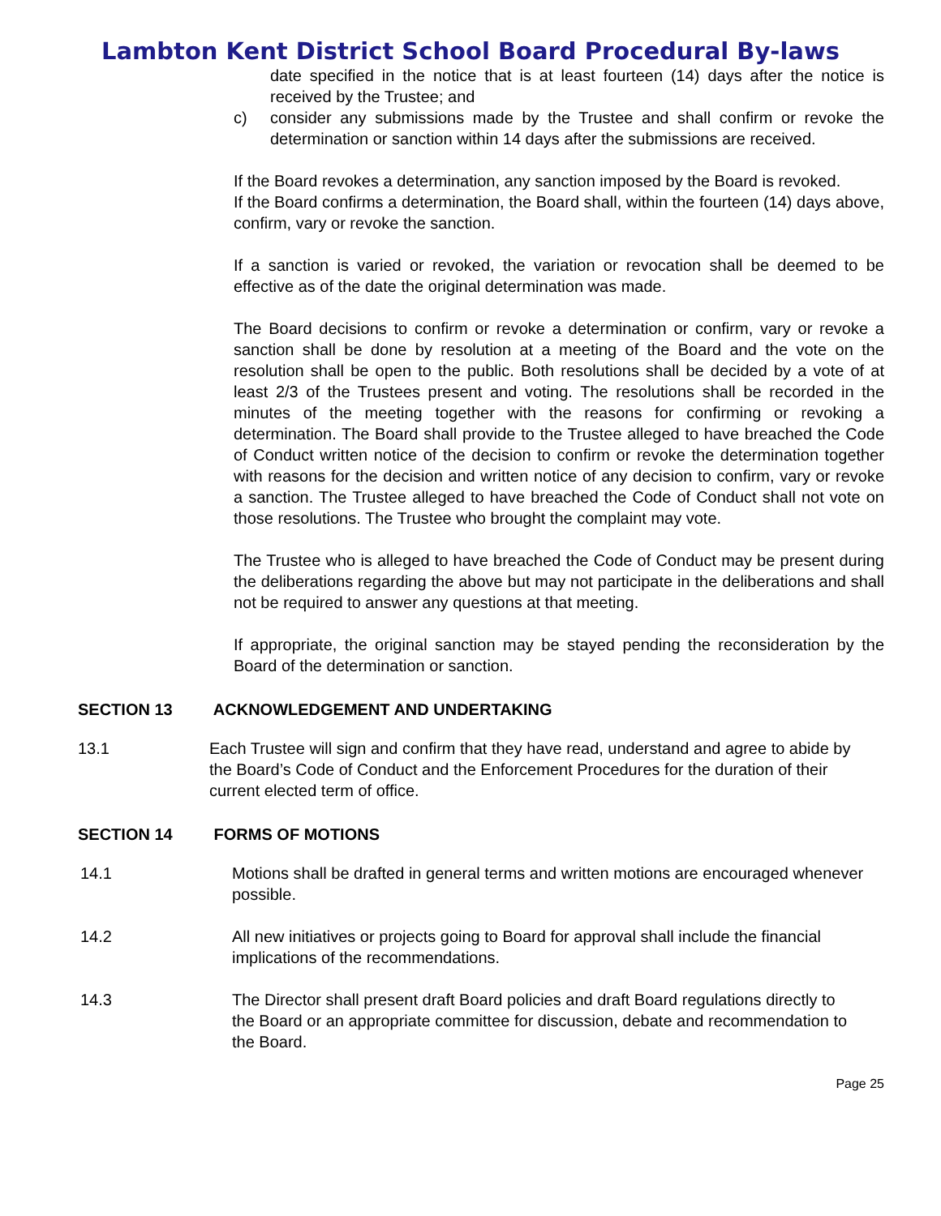Lambton Kent District School Board Procedural By-laws
date specified in the notice that is at least fourteen (14) days after the notice is received by the Trustee; and
c) consider any submissions made by the Trustee and shall confirm or revoke the determination or sanction within 14 days after the submissions are received.
If the Board revokes a determination, any sanction imposed by the Board is revoked.
If the Board confirms a determination, the Board shall, within the fourteen (14) days above, confirm, vary or revoke the sanction.
If a sanction is varied or revoked, the variation or revocation shall be deemed to be effective as of the date the original determination was made.
The Board decisions to confirm or revoke a determination or confirm, vary or revoke a sanction shall be done by resolution at a meeting of the Board and the vote on the resolution shall be open to the public. Both resolutions shall be decided by a vote of at least 2/3 of the Trustees present and voting. The resolutions shall be recorded in the minutes of the meeting together with the reasons for confirming or revoking a determination. The Board shall provide to the Trustee alleged to have breached the Code of Conduct written notice of the decision to confirm or revoke the determination together with reasons for the decision and written notice of any decision to confirm, vary or revoke a sanction. The Trustee alleged to have breached the Code of Conduct shall not vote on those resolutions. The Trustee who brought the complaint may vote.
The Trustee who is alleged to have breached the Code of Conduct may be present during the deliberations regarding the above but may not participate in the deliberations and shall not be required to answer any questions at that meeting.
If appropriate, the original sanction may be stayed pending the reconsideration by the Board of the determination or sanction.
SECTION 13 ACKNOWLEDGEMENT AND UNDERTAKING
13.1 Each Trustee will sign and confirm that they have read, understand and agree to abide by the Board’s Code of Conduct and the Enforcement Procedures for the duration of their current elected term of office.
SECTION 14 FORMS OF MOTIONS
14.1 Motions shall be drafted in general terms and written motions are encouraged whenever possible.
14.2 All new initiatives or projects going to Board for approval shall include the financial implications of the recommendations.
14.3 The Director shall present draft Board policies and draft Board regulations directly to the Board or an appropriate committee for discussion, debate and recommendation to the Board.
Page 25